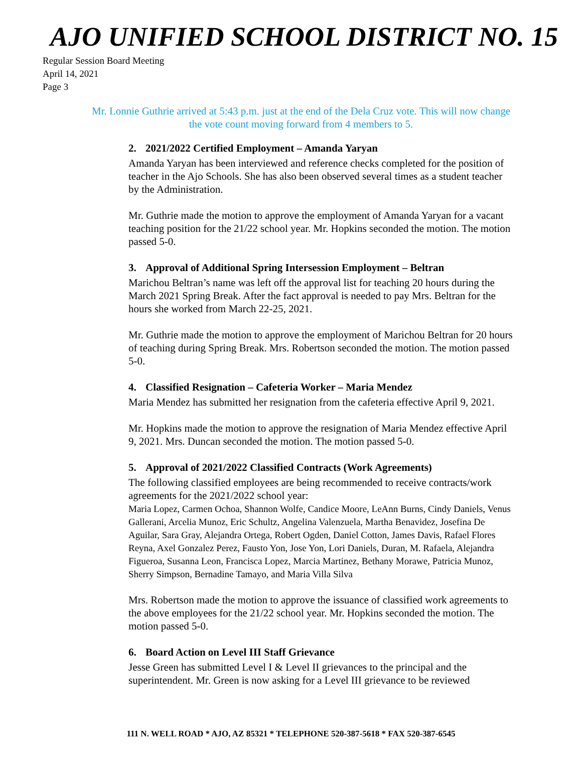AJO UNIFIED SCHOOL DISTRICT NO. 15
Regular Session Board Meeting
April 14, 2021
Page 3
Mr. Lonnie Guthrie arrived at 5:43 p.m. just at the end of the Dela Cruz vote. This will now change the vote count moving forward from 4 members to 5.
2. 2021/2022 Certified Employment – Amanda Yaryan
Amanda Yaryan has been interviewed and reference checks completed for the position of teacher in the Ajo Schools. She has also been observed several times as a student teacher by the Administration.
Mr. Guthrie made the motion to approve the employment of Amanda Yaryan for a vacant teaching position for the 21/22 school year. Mr. Hopkins seconded the motion. The motion passed 5-0.
3. Approval of Additional Spring Intersession Employment – Beltran
Marichou Beltran’s name was left off the approval list for teaching 20 hours during the March 2021 Spring Break. After the fact approval is needed to pay Mrs. Beltran for the hours she worked from March 22-25, 2021.
Mr. Guthrie made the motion to approve the employment of Marichou Beltran for 20 hours of teaching during Spring Break. Mrs. Robertson seconded the motion. The motion passed 5-0.
4. Classified Resignation – Cafeteria Worker – Maria Mendez
Maria Mendez has submitted her resignation from the cafeteria effective April 9, 2021.
Mr. Hopkins made the motion to approve the resignation of Maria Mendez effective April 9, 2021. Mrs. Duncan seconded the motion. The motion passed 5-0.
5. Approval of 2021/2022 Classified Contracts (Work Agreements)
The following classified employees are being recommended to receive contracts/work agreements for the 2021/2022 school year:
Maria Lopez, Carmen Ochoa, Shannon Wolfe, Candice Moore, LeAnn Burns, Cindy Daniels, Venus Gallerani, Arcelia Munoz, Eric Schultz, Angelina Valenzuela, Martha Benavidez, Josefina De Aguilar, Sara Gray, Alejandra Ortega, Robert Ogden, Daniel Cotton, James Davis, Rafael Flores Reyna, Axel Gonzalez Perez, Fausto Yon, Jose Yon, Lori Daniels, Duran, M. Rafaela, Alejandra Figueroa, Susanna Leon, Francisca Lopez, Marcia Martinez, Bethany Morawe, Patricia Munoz, Sherry Simpson, Bernadine Tamayo, and Maria Villa Silva
Mrs. Robertson made the motion to approve the issuance of classified work agreements to the above employees for the 21/22 school year. Mr. Hopkins seconded the motion. The motion passed 5-0.
6. Board Action on Level III Staff Grievance
Jesse Green has submitted Level I & Level II grievances to the principal and the superintendent. Mr. Green is now asking for a Level III grievance to be reviewed
111 N. WELL ROAD * AJO, AZ 85321 * TELEPHONE 520-387-5618 * FAX 520-387-6545